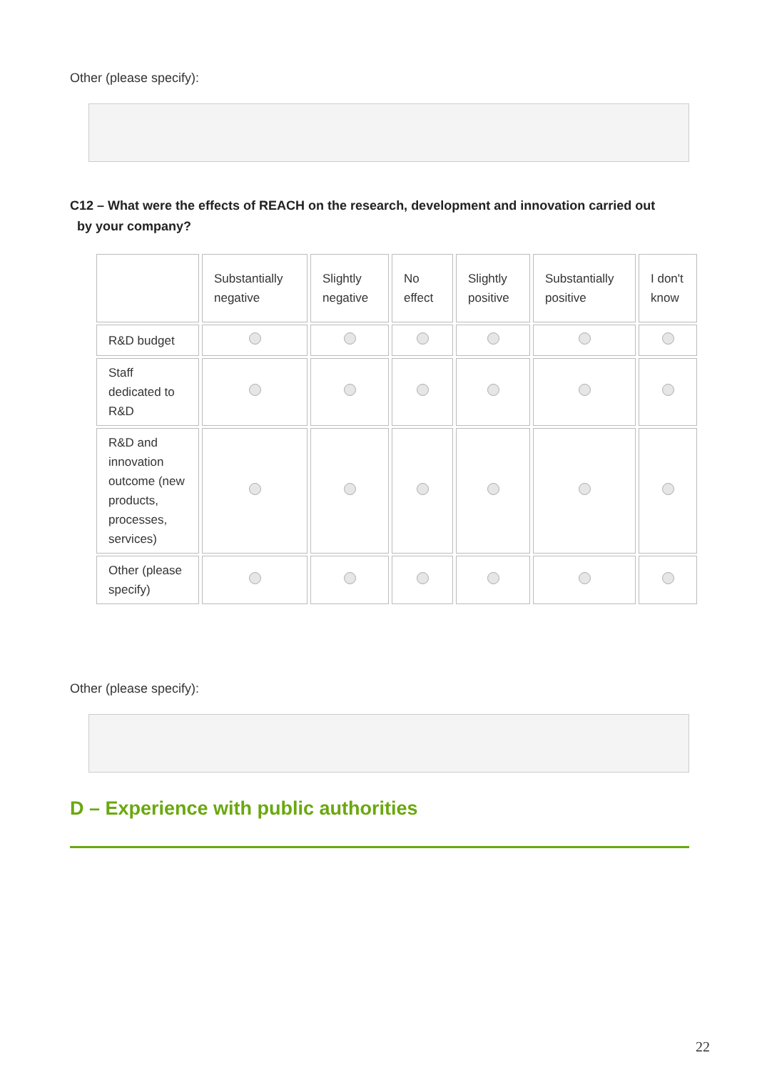Other (please specify):
C12 – What were the effects of REACH on the research, development and innovation carried out
by your company?
| | Substantially negative | Slightly negative | No effect | Slightly positive | Substantially positive | I don't know |
| R&D budget | | | | | | |
| Staff dedicated to R&D | | | | | | |
| R&D and innovation outcome (new products, processes, services) | | | | | | |
| Other (please specify) | | | | | | |
Other (please specify):
D – Experience with public authorities
22